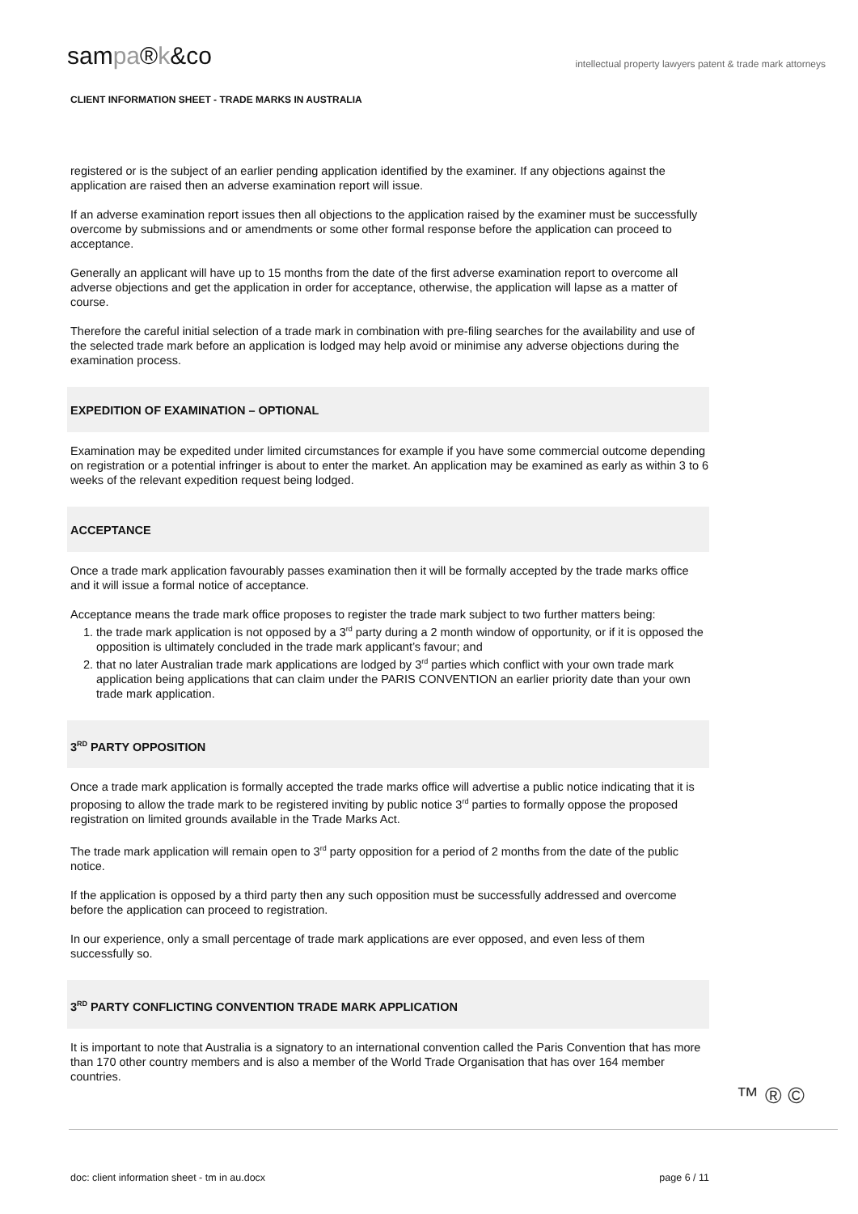sampa®k&co
intellectual property lawyers patent & trade mark attorneys
CLIENT INFORMATION SHEET - TRADE MARKS IN AUSTRALIA
registered or is the subject of an earlier pending application identified by the examiner. If any objections against the application are raised then an adverse examination report will issue.
If an adverse examination report issues then all objections to the application raised by the examiner must be successfully overcome by submissions and or amendments or some other formal response before the application can proceed to acceptance.
Generally an applicant will have up to 15 months from the date of the first adverse examination report to overcome all adverse objections and get the application in order for acceptance, otherwise, the application will lapse as a matter of course.
Therefore the careful initial selection of a trade mark in combination with pre-filing searches for the availability and use of the selected trade mark before an application is lodged may help avoid or minimise any adverse objections during the examination process.
EXPEDITION OF EXAMINATION – OPTIONAL
Examination may be expedited under limited circumstances for example if you have some commercial outcome depending on registration or a potential infringer is about to enter the market. An application may be examined as early as within 3 to 6 weeks of the relevant expedition request being lodged.
ACCEPTANCE
Once a trade mark application favourably passes examination then it will be formally accepted by the trade marks office and it will issue a formal notice of acceptance.
Acceptance means the trade mark office proposes to register the trade mark subject to two further matters being:
1. the trade mark application is not opposed by a 3<sup>rd</sup> party during a 2 month window of opportunity, or if it is opposed the opposition is ultimately concluded in the trade mark applicant’s favour; and
2. that no later Australian trade mark applications are lodged by 3<sup>rd</sup> parties which conflict with your own trade mark application being applications that can claim under the PARIS CONVENTION an earlier priority date than your own trade mark application.
3<sup>RD</sup> PARTY OPPOSITION
Once a trade mark application is formally accepted the trade marks office will advertise a public notice indicating that it is proposing to allow the trade mark to be registered inviting by public notice 3<sup>rd</sup> parties to formally oppose the proposed registration on limited grounds available in the Trade Marks Act.
The trade mark application will remain open to 3<sup>rd</sup> party opposition for a period of 2 months from the date of the public notice.
If the application is opposed by a third party then any such opposition must be successfully addressed and overcome before the application can proceed to registration.
In our experience, only a small percentage of trade mark applications are ever opposed, and even less of them successfully so.
3<sup>RD</sup> PARTY CONFLICTING CONVENTION TRADE MARK APPLICATION
It is important to note that Australia is a signatory to an international convention called the Paris Convention that has more than 170 other country members and is also a member of the World Trade Organisation that has over 164 member countries.
™ ® ©
doc: client information sheet - tm in au.docx page 6 / 11